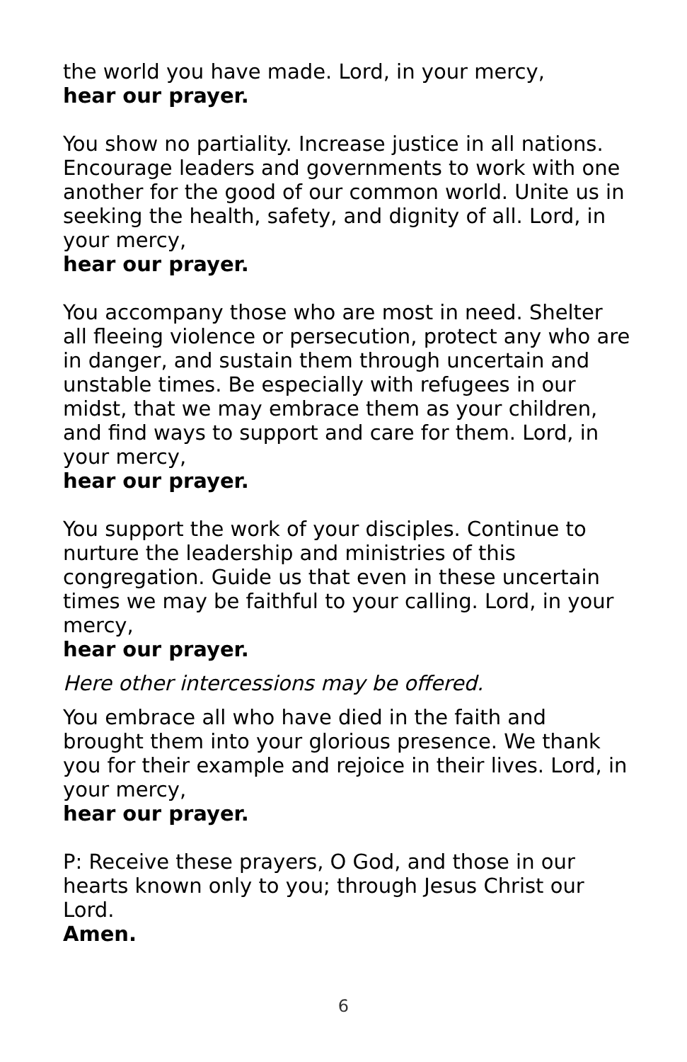the world you have made. Lord, in your mercy,
hear our prayer.
You show no partiality. Increase justice in all nations. Encourage leaders and governments to work with one another for the good of our common world. Unite us in seeking the health, safety, and dignity of all. Lord, in your mercy,
hear our prayer.
You accompany those who are most in need. Shelter all fleeing violence or persecution, protect any who are in danger, and sustain them through uncertain and unstable times. Be especially with refugees in our midst, that we may embrace them as your children, and find ways to support and care for them. Lord, in your mercy,
hear our prayer.
You support the work of your disciples. Continue to nurture the leadership and ministries of this congregation. Guide us that even in these uncertain times we may be faithful to your calling. Lord, in your mercy,
hear our prayer.
Here other intercessions may be offered.
You embrace all who have died in the faith and brought them into your glorious presence. We thank you for their example and rejoice in their lives. Lord, in your mercy,
hear our prayer.
P: Receive these prayers, O God, and those in our hearts known only to you; through Jesus Christ our Lord.
Amen.
6